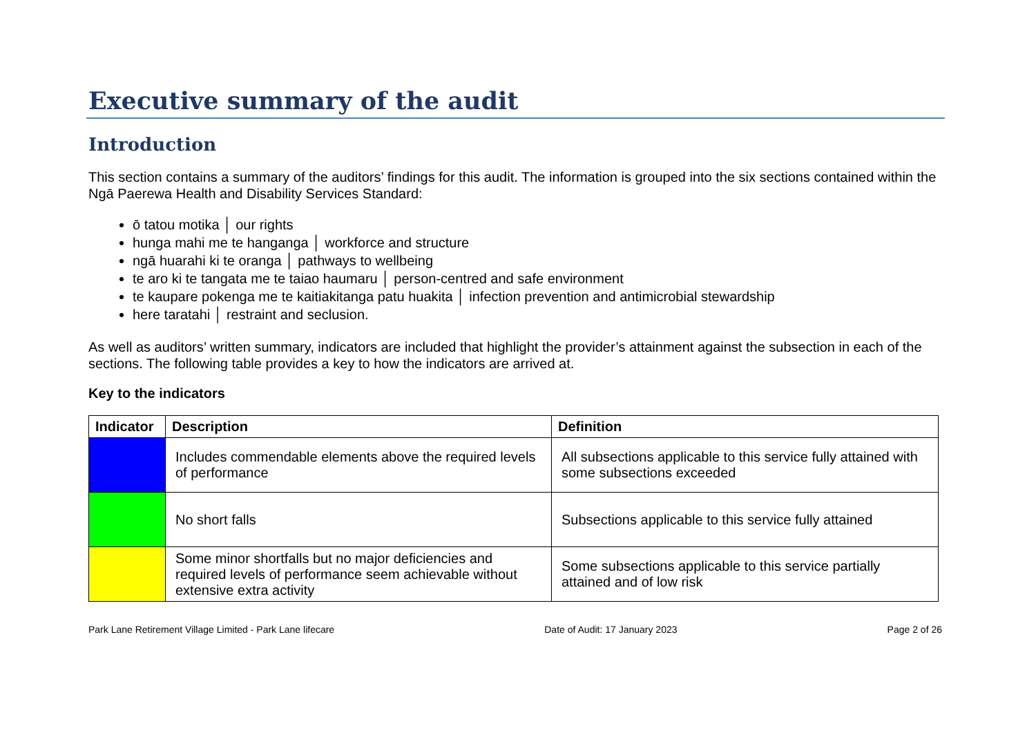Executive summary of the audit
Introduction
This section contains a summary of the auditors’ findings for this audit. The information is grouped into the six sections contained within the Ngā Paerewa Health and Disability Services Standard:
ō tatou motika │ our rights
hunga mahi me te hanganga │ workforce and structure
ngā huarahi ki te oranga │ pathways to wellbeing
te aro ki te tangata me te taiao haumaru │ person-centred and safe environment
te kaupare pokenga me te kaitiakitanga patu huakita │ infection prevention and antimicrobial stewardship
here taratahi │ restraint and seclusion.
As well as auditors’ written summary, indicators are included that highlight the provider’s attainment against the subsection in each of the sections. The following table provides a key to how the indicators are arrived at.
Key to the indicators
| Indicator | Description | Definition |
| --- | --- | --- |
| | Includes commendable elements above the required levels of performance | All subsections applicable to this service fully attained with some subsections exceeded |
| | No short falls | Subsections applicable to this service fully attained |
| | Some minor shortfalls but no major deficiencies and required levels of performance seem achievable without extensive extra activity | Some subsections applicable to this service partially attained and of low risk |
Park Lane Retirement Village Limited - Park Lane lifecare Date of Audit: 17 January 2023 Page 2 of 26